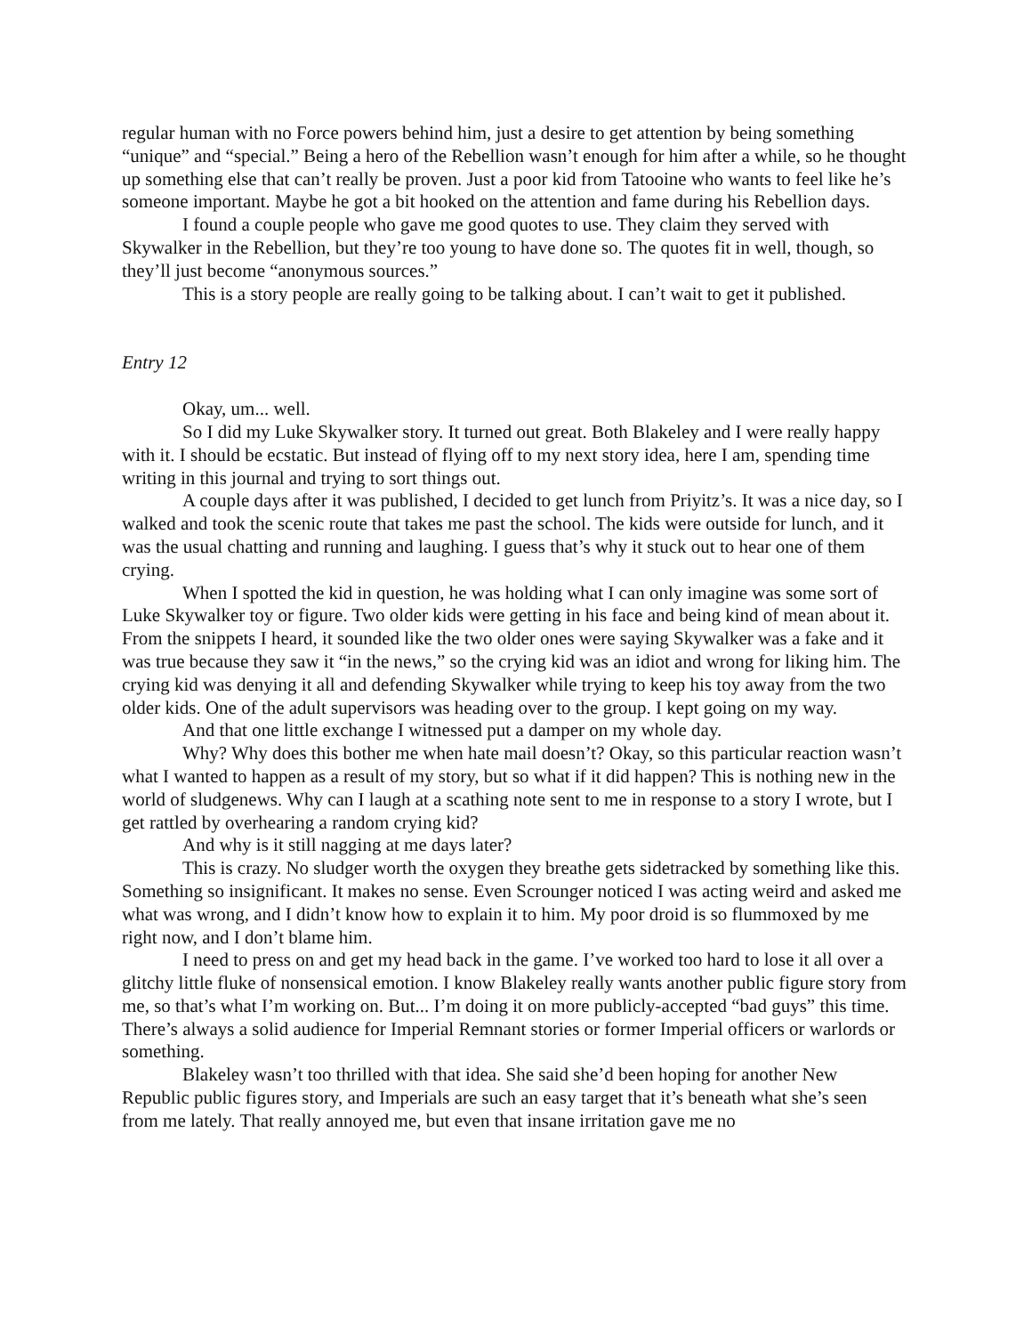regular human with no Force powers behind him, just a desire to get attention by being something “unique” and “special.” Being a hero of the Rebellion wasn’t enough for him after a while, so he thought up something else that can’t really be proven. Just a poor kid from Tatooine who wants to feel like he’s someone important. Maybe he got a bit hooked on the attention and fame during his Rebellion days.
I found a couple people who gave me good quotes to use. They claim they served with Skywalker in the Rebellion, but they’re too young to have done so. The quotes fit in well, though, so they’ll just become “anonymous sources.”
This is a story people are really going to be talking about. I can’t wait to get it published.
Entry 12
Okay, um... well.
So I did my Luke Skywalker story. It turned out great. Both Blakeley and I were really happy with it. I should be ecstatic. But instead of flying off to my next story idea, here I am, spending time writing in this journal and trying to sort things out.
A couple days after it was published, I decided to get lunch from Priyitz’s. It was a nice day, so I walked and took the scenic route that takes me past the school. The kids were outside for lunch, and it was the usual chatting and running and laughing. I guess that’s why it stuck out to hear one of them crying.
When I spotted the kid in question, he was holding what I can only imagine was some sort of Luke Skywalker toy or figure. Two older kids were getting in his face and being kind of mean about it. From the snippets I heard, it sounded like the two older ones were saying Skywalker was a fake and it was true because they saw it “in the news,” so the crying kid was an idiot and wrong for liking him. The crying kid was denying it all and defending Skywalker while trying to keep his toy away from the two older kids. One of the adult supervisors was heading over to the group. I kept going on my way.
And that one little exchange I witnessed put a damper on my whole day.
Why? Why does this bother me when hate mail doesn’t? Okay, so this particular reaction wasn’t what I wanted to happen as a result of my story, but so what if it did happen? This is nothing new in the world of sludgenews. Why can I laugh at a scathing note sent to me in response to a story I wrote, but I get rattled by overhearing a random crying kid?
And why is it still nagging at me days later?
This is crazy. No sludger worth the oxygen they breathe gets sidetracked by something like this. Something so insignificant. It makes no sense. Even Scrounger noticed I was acting weird and asked me what was wrong, and I didn’t know how to explain it to him. My poor droid is so flummoxed by me right now, and I don’t blame him.
I need to press on and get my head back in the game. I’ve worked too hard to lose it all over a glitchy little fluke of nonsensical emotion. I know Blakeley really wants another public figure story from me, so that’s what I’m working on. But... I’m doing it on more publicly-accepted “bad guys” this time. There’s always a solid audience for Imperial Remnant stories or former Imperial officers or warlords or something.
Blakeley wasn’t too thrilled with that idea. She said she’d been hoping for another New Republic public figures story, and Imperials are such an easy target that it’s beneath what she’s seen from me lately. That really annoyed me, but even that insane irritation gave me no